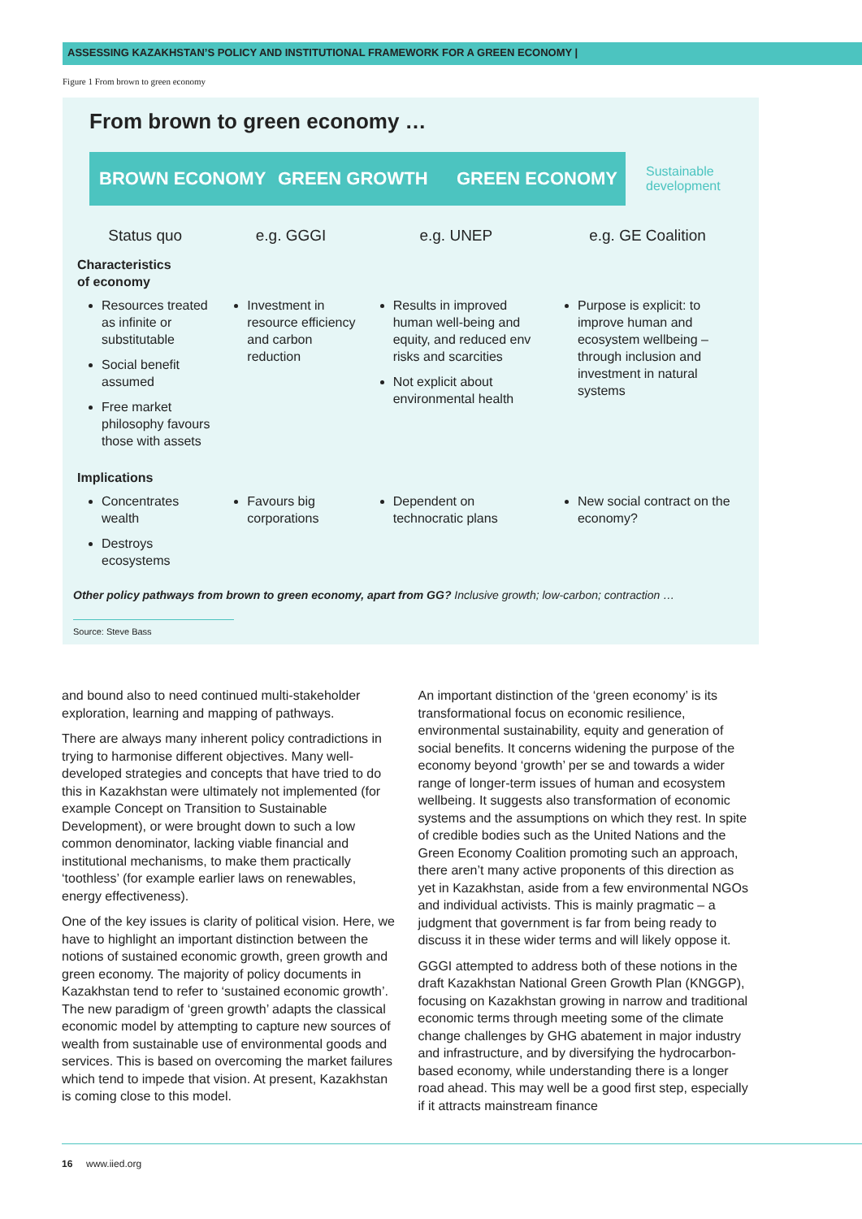ASSESSING KAZAKHSTAN’S POLICY AND INSTITUTIONAL FRAMEWORK FOR A GREEN ECONOMY |
Figure 1 From brown to green economy
From brown to green economy …
BROWN ECONOMY GREEN GROWTH GREEN ECONOMY
Sustainable
development
| Status quo | e.g. GGGI | e.g. UNEP | e.g. GE Coalition |
| --- | --- | --- | --- |
| Characteristics of economy | | | |
| Resources treated as infinite or substitutable Social benefit assumed Free market philosophy favours those with assets | Investment in resource efficiency and carbon reduction | Results in improved human well-being and equity, and reduced env risks and scarcities Not explicit about environmental health | Purpose is explicit: to improve human and ecosystem wellbeing – through inclusion and investment in natural systems |
| Implications | | | |
| Concentrates wealth Destroys ecosystems | Favours big corporations | Dependent on technocratic plans | New social contract on the economy? |
Other policy pathways from brown to green economy, apart from GG? Inclusive growth; low-carbon; contraction …
Source: Steve Bass
and bound also to need continued multi-stakeholder exploration, learning and mapping of pathways.
There are always many inherent policy contradictions in trying to harmonise different objectives. Many well-developed strategies and concepts that have tried to do this in Kazakhstan were ultimately not implemented (for example Concept on Transition to Sustainable Development), or were brought down to such a low common denominator, lacking viable financial and institutional mechanisms, to make them practically ‘toothless’ (for example earlier laws on renewables, energy effectiveness).
One of the key issues is clarity of political vision. Here, we have to highlight an important distinction between the notions of sustained economic growth, green growth and green economy. The majority of policy documents in Kazakhstan tend to refer to ‘sustained economic growth’. The new paradigm of ‘green growth’ adapts the classical economic model by attempting to capture new sources of wealth from sustainable use of environmental goods and services. This is based on overcoming the market failures which tend to impede that vision. At present, Kazakhstan is coming close to this model.
An important distinction of the ‘green economy’ is its transformational focus on economic resilience, environmental sustainability, equity and generation of social benefits. It concerns widening the purpose of the economy beyond ‘growth’ per se and towards a wider range of longer-term issues of human and ecosystem wellbeing. It suggests also transformation of economic systems and the assumptions on which they rest. In spite of credible bodies such as the United Nations and the Green Economy Coalition promoting such an approach, there aren’t many active proponents of this direction as yet in Kazakhstan, aside from a few environmental NGOs and individual activists. This is mainly pragmatic – a judgment that government is far from being ready to discuss it in these wider terms and will likely oppose it.
GGGI attempted to address both of these notions in the draft Kazakhstan National Green Growth Plan (KNGGP), focusing on Kazakhstan growing in narrow and traditional economic terms through meeting some of the climate change challenges by GHG abatement in major industry and infrastructure, and by diversifying the hydrocarbon-based economy, while understanding there is a longer road ahead. This may well be a good first step, especially if it attracts mainstream finance
16 www.iied.org